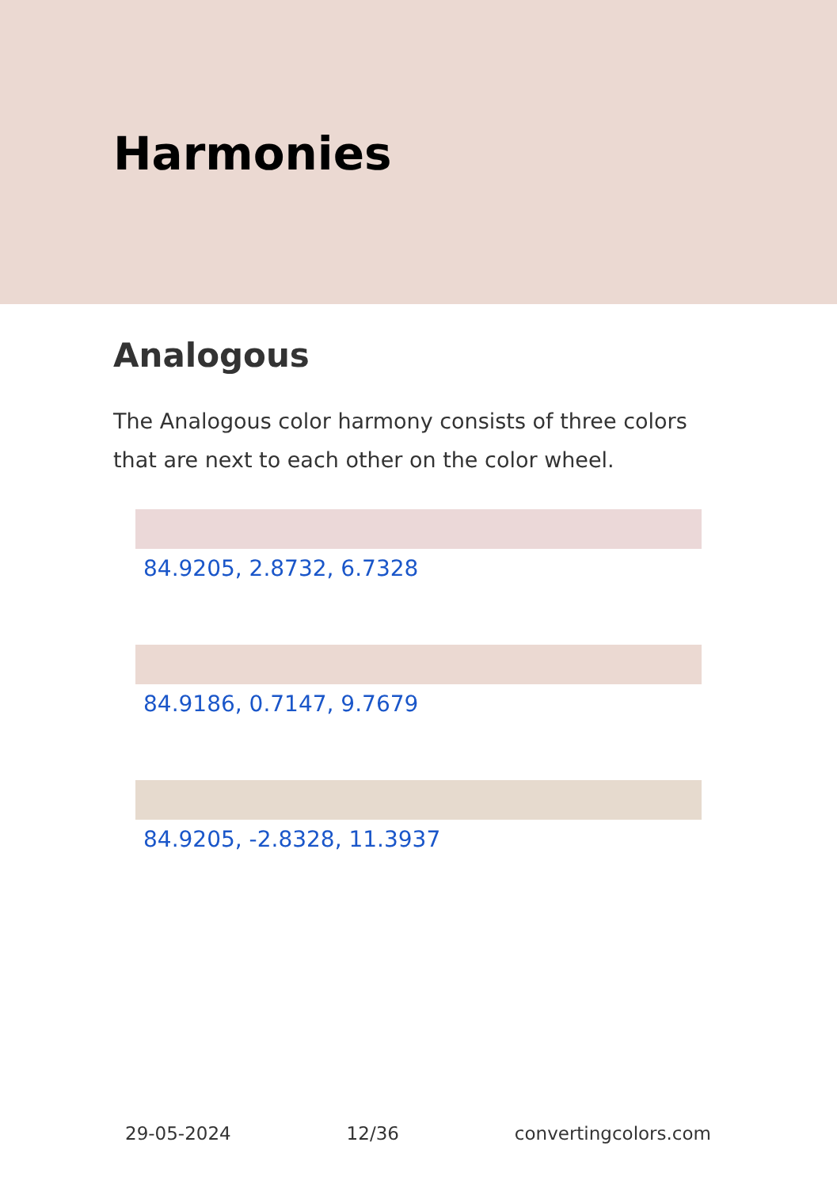Harmonies
Analogous
The Analogous color harmony consists of three colors that are next to each other on the color wheel.
84.9205, 2.8732, 6.7328
84.9186, 0.7147, 9.7679
84.9205, -2.8328, 11.3937
29-05-2024 12/36 convertingcolors.com